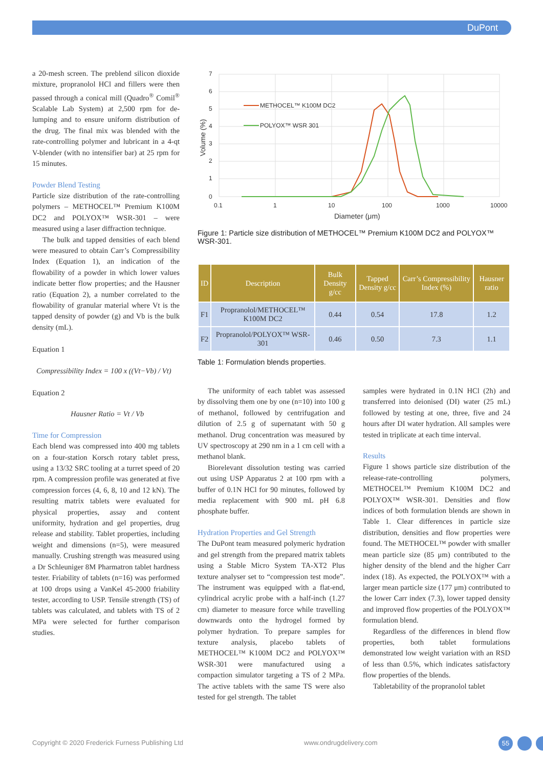DuPont
a 20-mesh screen. The preblend silicon dioxide mixture, propranolol HCl and fillers were then passed through a conical mill (Quadro<sup>®</sup> Comil<sup>®</sup> Scalable Lab System) at 2,500 rpm for de-lumping and to ensure uniform distribution of the drug. The final mix was blended with the rate-controlling polymer and lubricant in a 4-qt V-blender (with no intensifier bar) at 25 rpm for 15 minutes.
Powder Blend Testing
Particle size distribution of the rate-controlling polymers – METHOCEL™ Premium K100M DC2 and POLYOX™ WSR-301 – were measured using a laser diffraction technique.
The bulk and tapped densities of each blend were measured to obtain Carr’s Compressibility Index (Equation 1), an indication of the flowability of a powder in which lower values indicate better flow properties; and the Hausner ratio (Equation 2), a number correlated to the flowability of granular material where Vt is the tapped density of powder (g) and Vb is the bulk density (mL).
Equation 1
Compressibility Index = 100 x ((Vt−Vb) / Vt)
Equation 2
Hausner Ratio = Vt / Vb
Time for Compression
Each blend was compressed into 400 mg tablets on a four-station Korsch rotary tablet press, using a 13/32 SRC tooling at a turret speed of 20 rpm. A compression profile was generated at five compression forces (4, 6, 8, 10 and 12 kN). The resulting matrix tablets were evaluated for physical properties, assay and content uniformity, hydration and gel properties, drug release and stability. Tablet properties, including weight and dimensions (n=5), were measured manually. Crushing strength was measured using a Dr Schleuniger 8M Pharmatron tablet hardness tester. Friability of tablets (n=16) was performed at 100 drops using a VanKel 45-2000 friability tester, according to USP. Tensile strength (TS) of tablets was calculated, and tablets with TS of 2 MPa were selected for further comparison studies.
7
6
5
4
3
2
1
0
0.1
1
10
100
1000
10000
Diameter (μm)
Volume (%)
METHOCEL™ K100M DC2
POLYOX™ WSR 301
Figure 1: Particle size distribution of METHOCEL™ Premium K100M DC2 and POLYOX™ WSR-301.
| ID | Description | Bulk Density g/cc | Tapped Density g/cc | Carr’s Compressibility Index (%) | Hausner ratio |
| --- | --- | --- | --- | --- | --- |
| F1 | Propranolol/METHOCEL™ K100M DC2 | 0.44 | 0.54 | 17.8 | 1.2 |
| F2 | Propranolol/POLYOX™ WSR-301 | 0.46 | 0.50 | 7.3 | 1.1 |
Table 1: Formulation blends properties.
The uniformity of each tablet was assessed by dissolving them one by one (n=10) into 100 g of methanol, followed by centrifugation and dilution of 2.5 g of supernatant with 50 g methanol. Drug concentration was measured by UV spectroscopy at 290 nm in a 1 cm cell with a methanol blank.
Biorelevant dissolution testing was carried out using USP Apparatus 2 at 100 rpm with a buffer of 0.1N HCl for 90 minutes, followed by media replacement with 900 mL pH 6.8 phosphate buffer.
Hydration Properties and Gel Strength
The DuPont team measured polymeric hydration and gel strength from the prepared matrix tablets using a Stable Micro System TA-XT2 Plus texture analyser set to “compression test mode”. The instrument was equipped with a flat-end, cylindrical acrylic probe with a half-inch (1.27 cm) diameter to measure force while travelling downwards onto the hydrogel formed by polymer hydration. To prepare samples for texture analysis, placebo tablets of METHOCEL™ K100M DC2 and POLYOX™ WSR-301 were manufactured using a compaction simulator targeting a TS of 2 MPa. The active tablets with the same TS were also tested for gel strength. The tablet
samples were hydrated in 0.1N HCl (2h) and transferred into deionised (DI) water (25 mL) followed by testing at one, three, five and 24 hours after DI water hydration. All samples were tested in triplicate at each time interval.
Results
Figure 1 shows particle size distribution of the release-rate-controlling polymers, METHOCEL™ Premium K100M DC2 and POLYOX™ WSR-301. Densities and flow indices of both formulation blends are shown in Table 1. Clear differences in particle size distribution, densities and flow properties were found. The METHOCEL™ powder with smaller mean particle size (85 μm) contributed to the higher density of the blend and the higher Carr index (18). As expected, the POLYOX™ with a larger mean particle size (177 μm) contributed to the lower Carr index (7.3), lower tapped density and improved flow properties of the POLYOX™ formulation blend.
Regardless of the differences in blend flow properties, both tablet formulations demonstrated low weight variation with an RSD of less than 0.5%, which indicates satisfactory flow properties of the blends.
Tabletability of the propranolol tablet
Copyright © 2020 Frederick Furness Publishing Ltd
www.ondrugdelivery.com 55